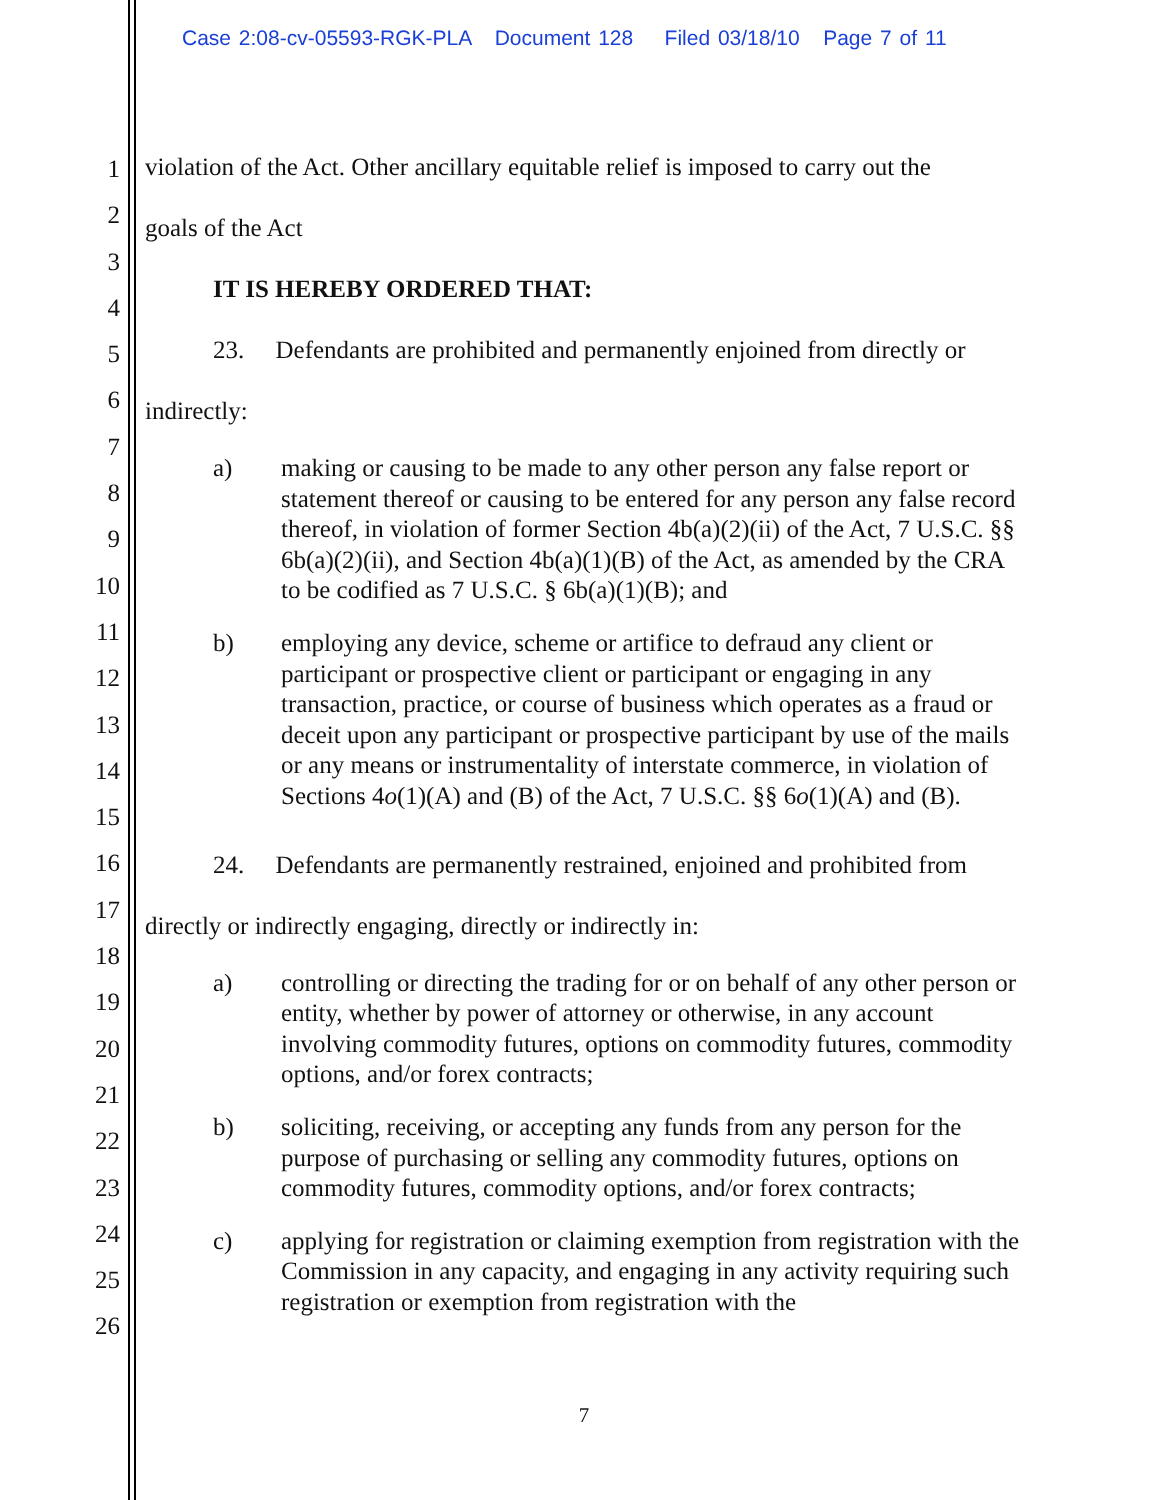Case 2:08-cv-05593-RGK-PLA Document 128 Filed 03/18/10 Page 7 of 11
1
2
3
4
5
6
7
8
9
10
11
12
13
14
15
16
17
18
19
20
21
22
23
24
25
26
violation of the Act. Other ancillary equitable relief is imposed to carry out the
goals of the Act
IT IS HEREBY ORDERED THAT:
23. Defendants are prohibited and permanently enjoined from directly or
indirectly:
a) making or causing to be made to any other person any false report or statement thereof or causing to be entered for any person any false record thereof, in violation of former Section 4b(a)(2)(ii) of the Act, 7 U.S.C. §§ 6b(a)(2)(ii), and Section 4b(a)(1)(B) of the Act, as amended by the CRA to be codified as 7 U.S.C. § 6b(a)(1)(B); and
b) employing any device, scheme or artifice to defraud any client or participant or prospective client or participant or engaging in any transaction, practice, or course of business which operates as a fraud or deceit upon any participant or prospective participant by use of the mails or any means or instrumentality of interstate commerce, in violation of Sections 4o(1)(A) and (B) of the Act, 7 U.S.C. §§ 6o(1)(A) and (B).
24. Defendants are permanently restrained, enjoined and prohibited from
directly or indirectly engaging, directly or indirectly in:
a) controlling or directing the trading for or on behalf of any other person or entity, whether by power of attorney or otherwise, in any account involving commodity futures, options on commodity futures, commodity options, and/or forex contracts;
b) soliciting, receiving, or accepting any funds from any person for the purpose of purchasing or selling any commodity futures, options on commodity futures, commodity options, and/or forex contracts;
c) applying for registration or claiming exemption from registration with the Commission in any capacity, and engaging in any activity requiring such registration or exemption from registration with the
7